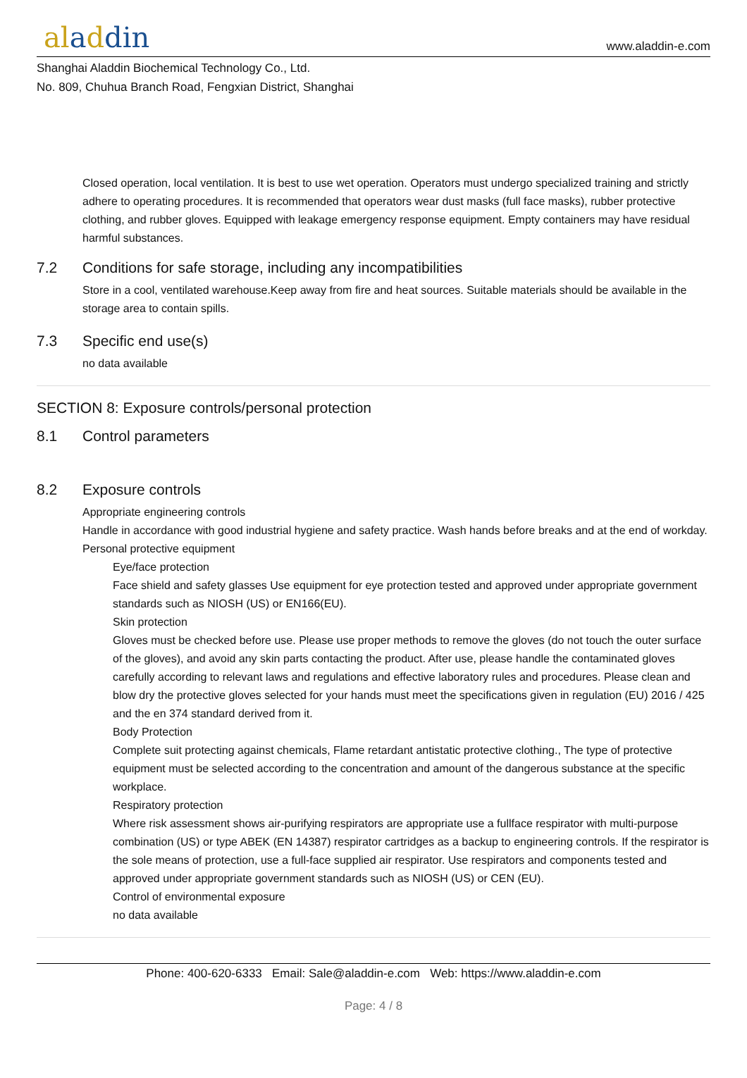aladdin
www.aladdin-e.com
Shanghai Aladdin Biochemical Technology Co., Ltd.
No. 809, Chuhua Branch Road, Fengxian District, Shanghai
Closed operation, local ventilation. It is best to use wet operation. Operators must undergo specialized training and strictly adhere to operating procedures. It is recommended that operators wear dust masks (full face masks), rubber protective clothing, and rubber gloves. Equipped with leakage emergency response equipment. Empty containers may have residual harmful substances.
7.2 Conditions for safe storage, including any incompatibilities
Store in a cool, ventilated warehouse.Keep away from fire and heat sources. Suitable materials should be available in the storage area to contain spills.
7.3 Specific end use(s)
no data available
SECTION 8: Exposure controls/personal protection
8.1 Control parameters
8.2 Exposure controls
Appropriate engineering controls
Handle in accordance with good industrial hygiene and safety practice. Wash hands before breaks and at the end of workday.
Personal protective equipment
Eye/face protection
Face shield and safety glasses Use equipment for eye protection tested and approved under appropriate government standards such as NIOSH (US) or EN166(EU).
Skin protection
Gloves must be checked before use. Please use proper methods to remove the gloves (do not touch the outer surface of the gloves), and avoid any skin parts contacting the product. After use, please handle the contaminated gloves carefully according to relevant laws and regulations and effective laboratory rules and procedures. Please clean and blow dry the protective gloves selected for your hands must meet the specifications given in regulation (EU) 2016 / 425 and the en 374 standard derived from it.
Body Protection
Complete suit protecting against chemicals, Flame retardant antistatic protective clothing., The type of protective equipment must be selected according to the concentration and amount of the dangerous substance at the specific workplace.
Respiratory protection
Where risk assessment shows air-purifying respirators are appropriate use a fullface respirator with multi-purpose combination (US) or type ABEK (EN 14387) respirator cartridges as a backup to engineering controls. If the respirator is the sole means of protection, use a full-face supplied air respirator. Use respirators and components tested and approved under appropriate government standards such as NIOSH (US) or CEN (EU).
Control of environmental exposure
no data available
Phone: 400-620-6333 Email: Sale@aladdin-e.com Web: https://www.aladdin-e.com
Page: 4 / 8